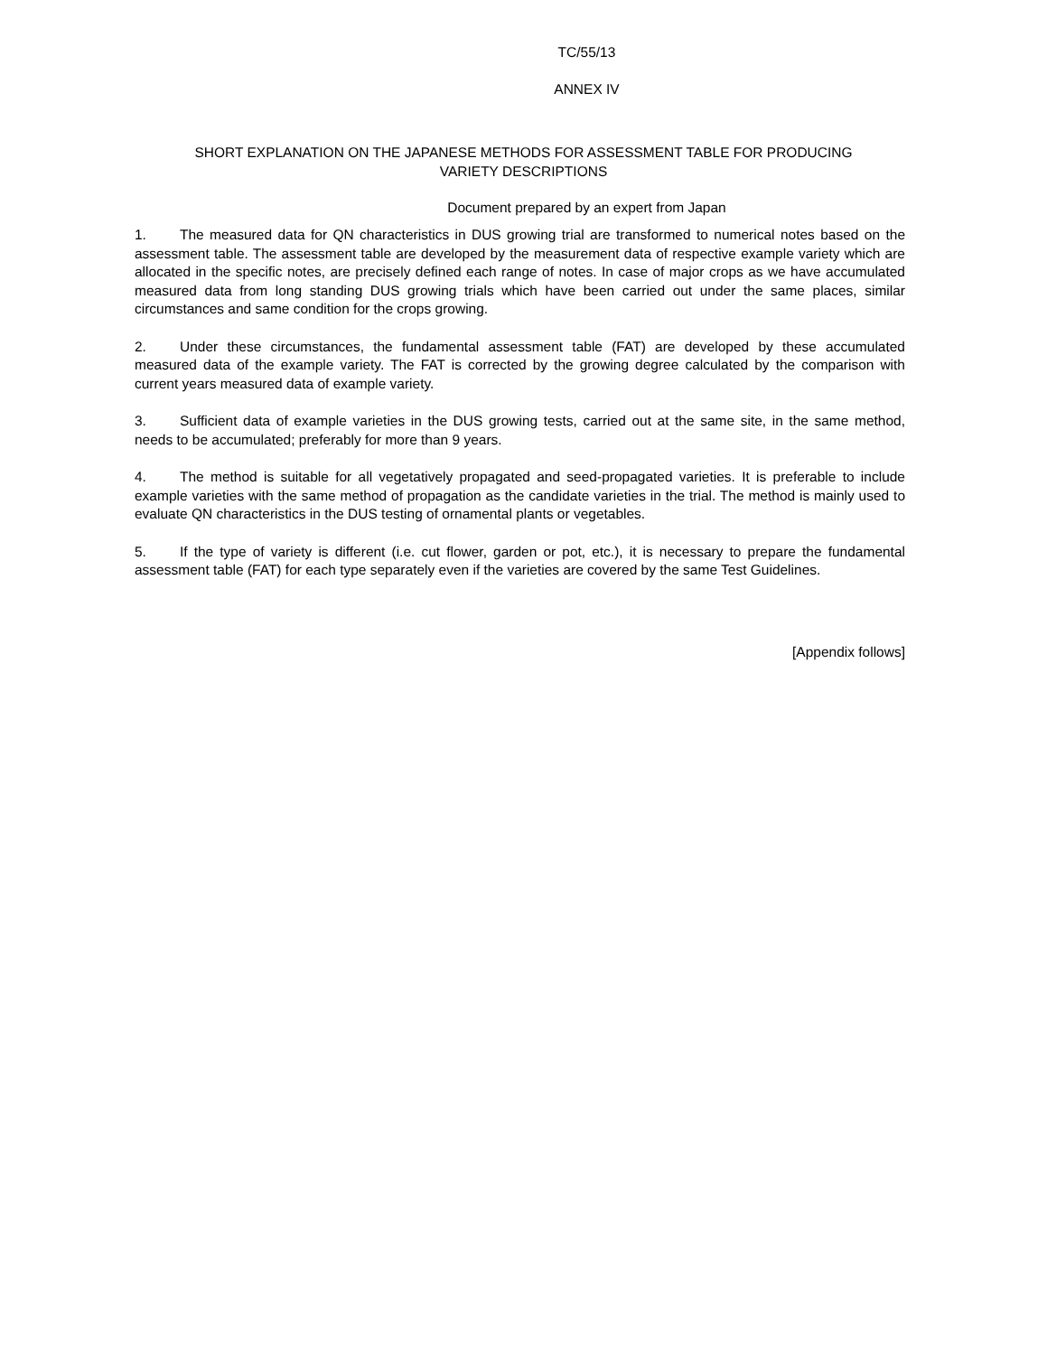TC/55/13
ANNEX IV
SHORT EXPLANATION ON THE JAPANESE METHODS FOR ASSESSMENT TABLE FOR PRODUCING
VARIETY DESCRIPTIONS
Document prepared by an expert from Japan
1. The measured data for QN characteristics in DUS growing trial are transformed to numerical notes based on the assessment table. The assessment table are developed by the measurement data of respective example variety which are allocated in the specific notes, are precisely defined each range of notes. In case of major crops as we have accumulated measured data from long standing DUS growing trials which have been carried out under the same places, similar circumstances and same condition for the crops growing.
2. Under these circumstances, the fundamental assessment table (FAT) are developed by these accumulated measured data of the example variety. The FAT is corrected by the growing degree calculated by the comparison with current years measured data of example variety.
3. Sufficient data of example varieties in the DUS growing tests, carried out at the same site, in the same method, needs to be accumulated; preferably for more than 9 years.
4. The method is suitable for all vegetatively propagated and seed-propagated varieties. It is preferable to include example varieties with the same method of propagation as the candidate varieties in the trial. The method is mainly used to evaluate QN characteristics in the DUS testing of ornamental plants or vegetables.
5. If the type of variety is different (i.e. cut flower, garden or pot, etc.), it is necessary to prepare the fundamental assessment table (FAT) for each type separately even if the varieties are covered by the same Test Guidelines.
[Appendix follows]